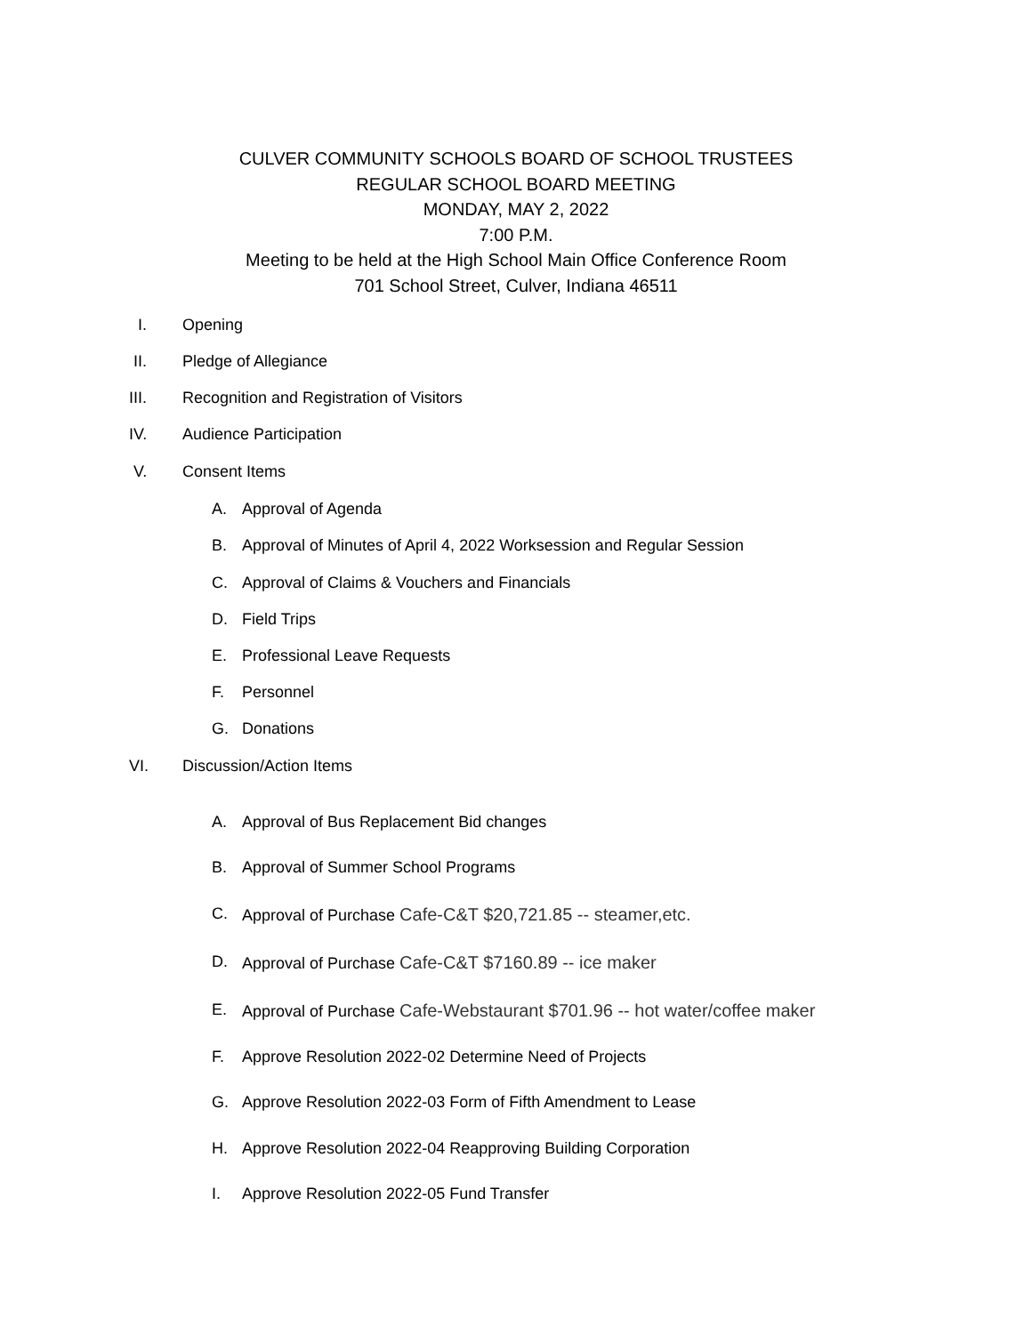CULVER COMMUNITY SCHOOLS BOARD OF SCHOOL TRUSTEES
REGULAR SCHOOL BOARD MEETING
MONDAY, MAY 2, 2022
7:00 P.M.
Meeting to be held at the High School Main Office Conference Room
701 School Street, Culver, Indiana 46511
I. Opening
II. Pledge of Allegiance
III. Recognition and Registration of Visitors
IV. Audience Participation
V. Consent Items
A. Approval of Agenda
B. Approval of Minutes of April 4, 2022 Worksession and Regular Session
C. Approval of Claims & Vouchers and Financials
D. Field Trips
E. Professional Leave Requests
F. Personnel
G. Donations
VI. Discussion/Action Items
A. Approval of Bus Replacement Bid changes
B. Approval of Summer School Programs
C. Approval of Purchase Cafe-C&T $20,721.85 -- steamer,etc.
D. Approval of Purchase Cafe-C&T $7160.89 -- ice maker
E. Approval of Purchase Cafe-Webstaurant $701.96 -- hot water/coffee maker
F. Approve Resolution 2022-02 Determine Need of Projects
G. Approve Resolution 2022-03 Form of Fifth Amendment to Lease
H. Approve Resolution 2022-04 Reapproving Building Corporation
I. Approve Resolution 2022-05 Fund Transfer